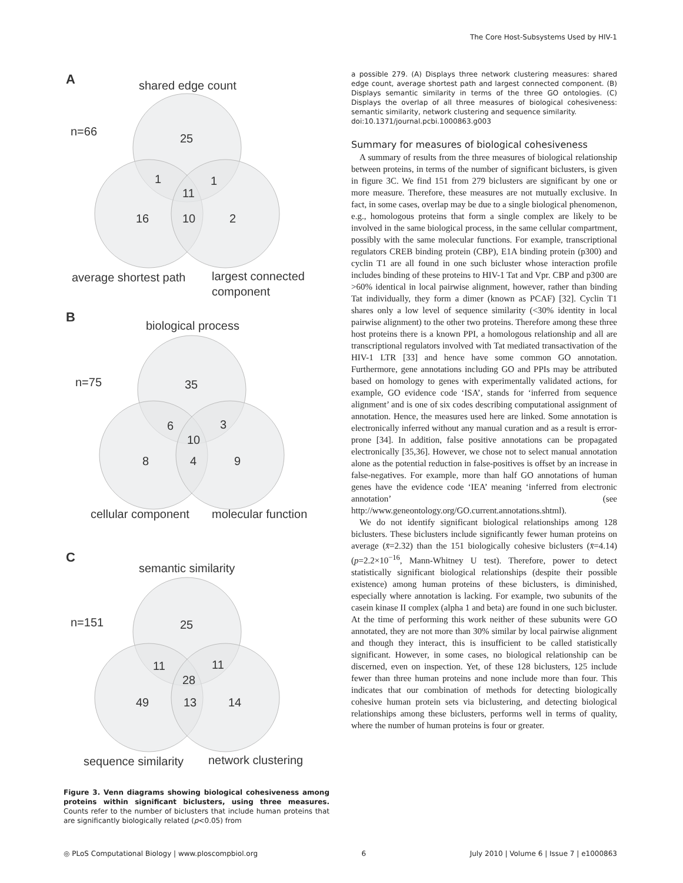The Core Host-Subsystems Used by HIV-1
A
shared edge count
n=66
25
1
1
11
16
10
2
average shortest path
largest connected
component
B
biological process
n=75
35
6
3
10
8
4
9
cellular component
molecular function
C
semantic similarity
n=151
25
11
11
28
49
13
14
sequence similarity
network clustering
Figure 3. Venn diagrams showing biological cohesiveness among proteins within significant biclusters, using three measures. Counts refer to the number of biclusters that include human proteins that are significantly biologically related (p<0.05) from
a possible 279. (A) Displays three network clustering measures: shared edge count, average shortest path and largest connected component. (B) Displays semantic similarity in terms of the three GO ontologies. (C) Displays the overlap of all three measures of biological cohesiveness: semantic similarity, network clustering and sequence similarity.
doi:10.1371/journal.pcbi.1000863.g003
Summary for measures of biological cohesiveness
A summary of results from the three measures of biological relationship between proteins, in terms of the number of significant biclusters, is given in figure 3C. We find 151 from 279 biclusters are significant by one or more measure. Therefore, these measures are not mutually exclusive. In fact, in some cases, overlap may be due to a single biological phenomenon, e.g., homologous proteins that form a single complex are likely to be involved in the same biological process, in the same cellular compartment, possibly with the same molecular functions. For example, transcriptional regulators CREB binding protein (CBP), E1A binding protein (p300) and cyclin T1 are all found in one such bicluster whose interaction profile includes binding of these proteins to HIV-1 Tat and Vpr. CBP and p300 are >60% identical in local pairwise alignment, however, rather than binding Tat individually, they form a dimer (known as PCAF) [32]. Cyclin T1 shares only a low level of sequence similarity (<30% identity in local pairwise alignment) to the other two proteins. Therefore among these three host proteins there is a known PPI, a homologous relationship and all are transcriptional regulators involved with Tat mediated transactivation of the HIV-1 LTR [33] and hence have some common GO annotation. Furthermore, gene annotations including GO and PPIs may be attributed based on homology to genes with experimentally validated actions, for example, GO evidence code ‘ISA’, stands for ‘inferred from sequence alignment’ and is one of six codes describing computational assignment of annotation. Hence, the measures used here are linked. Some annotation is electronically inferred without any manual curation and as a result is error-prone [34]. In addition, false positive annotations can be propagated electronically [35,36]. However, we chose not to select manual annotation alone as the potential reduction in false-positives is offset by an increase in false-negatives. For example, more than half GO annotations of human genes have the evidence code ‘IEA’ meaning ‘inferred from electronic annotation’ (see http://www.geneontology.org/GO.current.annotations.shtml).
We do not identify significant biological relationships among 128 biclusters. These biclusters include significantly fewer human proteins on average (x̄=2.32) than the 151 biologically cohesive biclusters (x̄=4.14) (p=2.2×10<sup>−16</sup>, Mann-Whitney U test). Therefore, power to detect statistically significant biological relationships (despite their possible existence) among human proteins of these biclusters, is diminished, especially where annotation is lacking. For example, two subunits of the casein kinase II complex (alpha 1 and beta) are found in one such bicluster. At the time of performing this work neither of these subunits were GO annotated, they are not more than 30% similar by local pairwise alignment and though they interact, this is insufficient to be called statistically significant. However, in some cases, no biological relationship can be discerned, even on inspection. Yet, of these 128 biclusters, 125 include fewer than three human proteins and none include more than four. This indicates that our combination of methods for detecting biologically cohesive human protein sets via biclustering, and detecting biological relationships among these biclusters, performs well in terms of quality, where the number of human proteins is four or greater.
◎ PLoS Computational Biology | www.ploscompbiol.org 6 July 2010 | Volume 6 | Issue 7 | e1000863